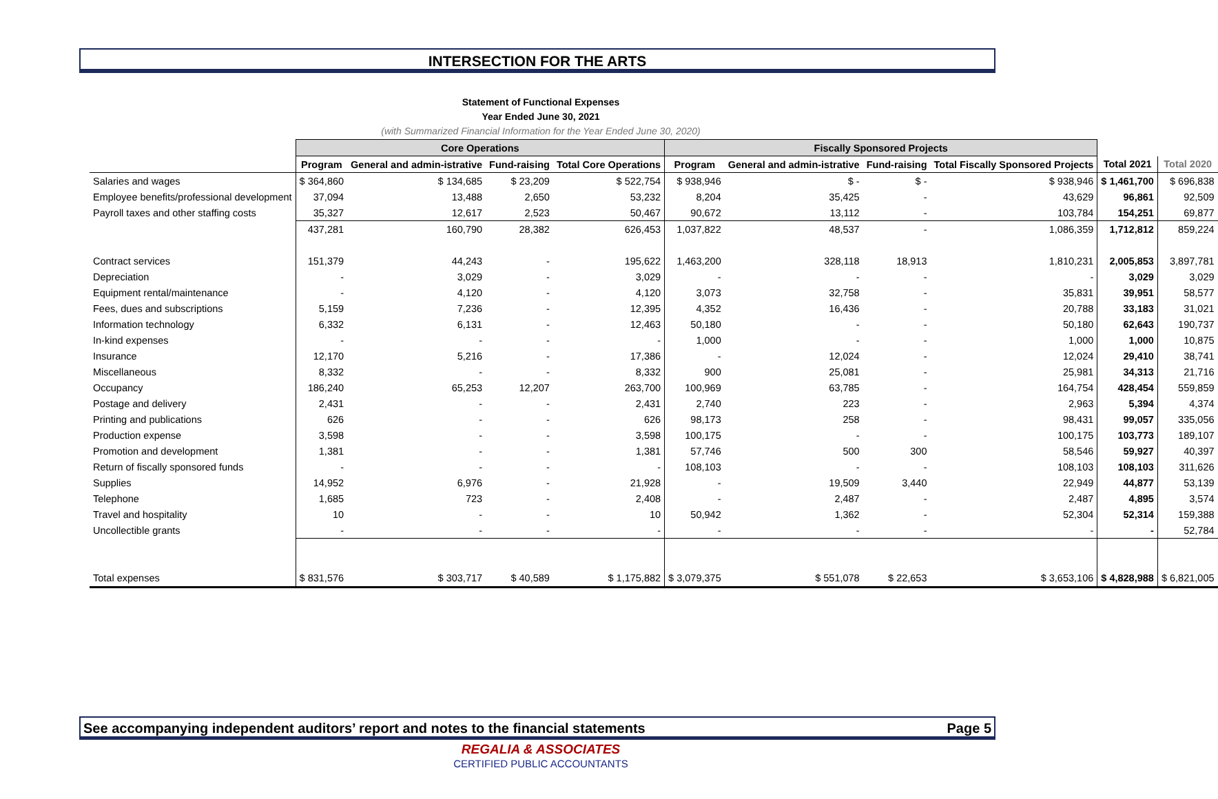INTERSECTION FOR THE ARTS
Statement of Functional Expenses
Year Ended June 30, 2021
(with Summarized Financial Information for the Year Ended June 30, 2020)
| | Core Operations | | | | Fiscally Sponsored Projects | | | | | |
| --- | --- | --- | --- | --- | --- | --- | --- | --- | --- | --- |
| | Program | General and admin-istrative | Fund-raising | Total Core Operations | Program | General and admin-istrative | Fund-raising | Total Fiscally Sponsored Projects | Total 2021 | Total 2020 |
| Salaries and wages | $ 364,860 | $ 134,685 | $ 23,209 | $ 522,754 | $ 938,946 | $ - | $ - | $ 938,946 | $ 1,461,700 | $ 696,838 |
| Employee benefits/professional development | 37,094 | 13,488 | 2,650 | 53,232 | 8,204 | 35,425 | - | 43,629 | 96,861 | 92,509 |
| Payroll taxes and other staffing costs | 35,327 | 12,617 | 2,523 | 50,467 | 90,672 | 13,112 | - | 103,784 | 154,251 | 69,877 |
| | 437,281 | 160,790 | 28,382 | 626,453 | 1,037,822 | 48,537 | - | 1,086,359 | 1,712,812 | 859,224 |
| Contract services | 151,379 | 44,243 | - | 195,622 | 1,463,200 | 328,118 | 18,913 | 1,810,231 | 2,005,853 | 3,897,781 |
| Depreciation | - | 3,029 | - | 3,029 | - | - | - | - | 3,029 | 3,029 |
| Equipment rental/maintenance | - | 4,120 | - | 4,120 | 3,073 | 32,758 | - | 35,831 | 39,951 | 58,577 |
| Fees, dues and subscriptions | 5,159 | 7,236 | - | 12,395 | 4,352 | 16,436 | - | 20,788 | 33,183 | 31,021 |
| Information technology | 6,332 | 6,131 | - | 12,463 | 50,180 | - | - | 50,180 | 62,643 | 190,737 |
| In-kind expenses | - | - | - | - | 1,000 | - | - | 1,000 | 1,000 | 10,875 |
| Insurance | 12,170 | 5,216 | - | 17,386 | - | 12,024 | - | 12,024 | 29,410 | 38,741 |
| Miscellaneous | 8,332 | - | - | 8,332 | 900 | 25,081 | - | 25,981 | 34,313 | 21,716 |
| Occupancy | 186,240 | 65,253 | 12,207 | 263,700 | 100,969 | 63,785 | - | 164,754 | 428,454 | 559,859 |
| Postage and delivery | 2,431 | - | - | 2,431 | 2,740 | 223 | - | 2,963 | 5,394 | 4,374 |
| Printing and publications | 626 | - | - | 626 | 98,173 | 258 | - | 98,431 | 99,057 | 335,056 |
| Production expense | 3,598 | - | - | 3,598 | 100,175 | - | - | 100,175 | 103,773 | 189,107 |
| Promotion and development | 1,381 | - | - | 1,381 | 57,746 | 500 | 300 | 58,546 | 59,927 | 40,397 |
| Return of fiscally sponsored funds | - | - | - | - | 108,103 | - | - | 108,103 | 108,103 | 311,626 |
| Supplies | 14,952 | 6,976 | - | 21,928 | - | 19,509 | 3,440 | 22,949 | 44,877 | 53,139 |
| Telephone | 1,685 | 723 | - | 2,408 | - | 2,487 | - | 2,487 | 4,895 | 3,574 |
| Travel and hospitality | 10 | - | - | 10 | 50,942 | 1,362 | - | 52,304 | 52,314 | 159,388 |
| Uncollectible grants | - | - | - | - | - | - | - | - | - | 52,784 |
| Total expenses | $ 831,576 | $ 303,717 | $ 40,589 | $ 1,175,882 | $ 3,079,375 | $ 551,078 | $ 22,653 | $ 3,653,106 | $ 4,828,988 | $ 6,821,005 |
See accompanying independent auditors’ report and notes to the financial statements Page 5
REGALIA & ASSOCIATES
CERTIFIED PUBLIC ACCOUNTANTS